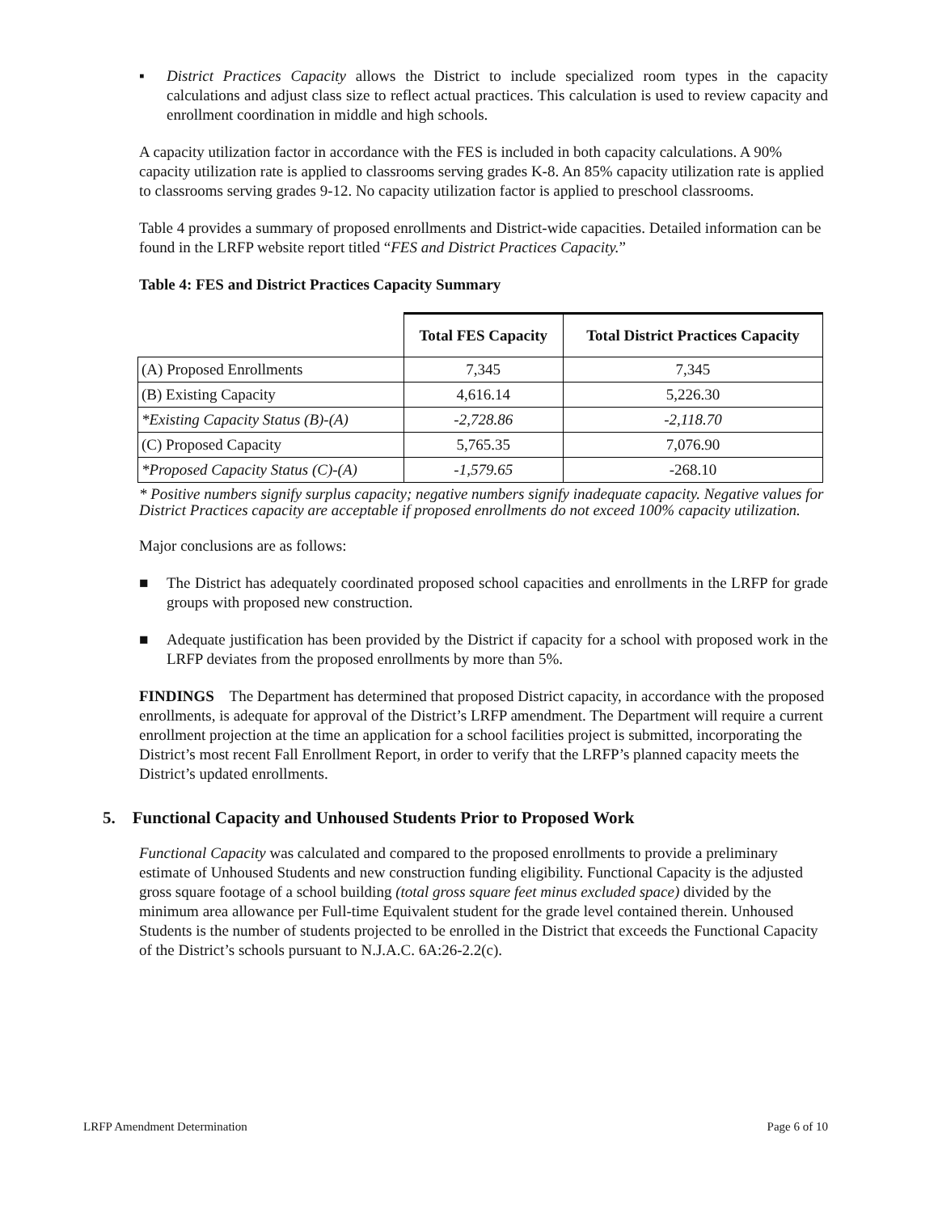▪ District Practices Capacity allows the District to include specialized room types in the capacity calculations and adjust class size to reflect actual practices. This calculation is used to review capacity and enrollment coordination in middle and high schools.
A capacity utilization factor in accordance with the FES is included in both capacity calculations. A 90% capacity utilization rate is applied to classrooms serving grades K-8. An 85% capacity utilization rate is applied to classrooms serving grades 9-12. No capacity utilization factor is applied to preschool classrooms.
Table 4 provides a summary of proposed enrollments and District-wide capacities. Detailed information can be found in the LRFP website report titled “FES and District Practices Capacity.”
Table 4: FES and District Practices Capacity Summary
| | Total FES Capacity | Total District Practices Capacity |
| --- | --- | --- |
| (A) Proposed Enrollments | 7,345 | 7,345 |
| (B) Existing Capacity | 4,616.14 | 5,226.30 |
| *Existing Capacity Status (B)-(A) | -2,728.86 | -2,118.70 |
| (C) Proposed Capacity | 5,765.35 | 7,076.90 |
| *Proposed Capacity Status (C)-(A) | -1,579.65 | -268.10 |
* Positive numbers signify surplus capacity; negative numbers signify inadequate capacity. Negative values for District Practices capacity are acceptable if proposed enrollments do not exceed 100% capacity utilization.
Major conclusions are as follows:
■ The District has adequately coordinated proposed school capacities and enrollments in the LRFP for grade groups with proposed new construction.
■ Adequate justification has been provided by the District if capacity for a school with proposed work in the LRFP deviates from the proposed enrollments by more than 5%.
FINDINGS The Department has determined that proposed District capacity, in accordance with the proposed enrollments, is adequate for approval of the District’s LRFP amendment. The Department will require a current enrollment projection at the time an application for a school facilities project is submitted, incorporating the District’s most recent Fall Enrollment Report, in order to verify that the LRFP’s planned capacity meets the District’s updated enrollments.
5. Functional Capacity and Unhoused Students Prior to Proposed Work
Functional Capacity was calculated and compared to the proposed enrollments to provide a preliminary estimate of Unhoused Students and new construction funding eligibility. Functional Capacity is the adjusted gross square footage of a school building (total gross square feet minus excluded space) divided by the minimum area allowance per Full-time Equivalent student for the grade level contained therein. Unhoused Students is the number of students projected to be enrolled in the District that exceeds the Functional Capacity of the District’s schools pursuant to N.J.A.C. 6A:26-2.2(c).
LRFP Amendment Determination Page 6 of 10